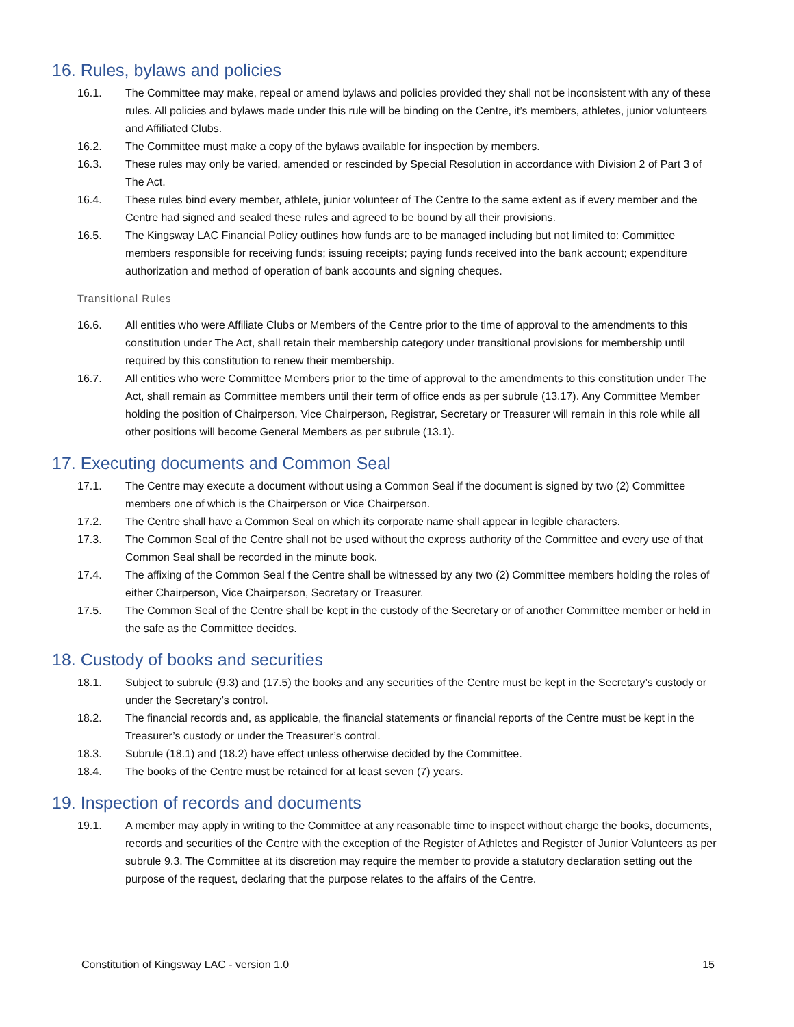16. Rules, bylaws and policies
16.1. The Committee may make, repeal or amend bylaws and policies provided they shall not be inconsistent with any of these rules. All policies and bylaws made under this rule will be binding on the Centre, it’s members, athletes, junior volunteers and Affiliated Clubs.
16.2. The Committee must make a copy of the bylaws available for inspection by members.
16.3. These rules may only be varied, amended or rescinded by Special Resolution in accordance with Division 2 of Part 3 of The Act.
16.4. These rules bind every member, athlete, junior volunteer of The Centre to the same extent as if every member and the Centre had signed and sealed these rules and agreed to be bound by all their provisions.
16.5. The Kingsway LAC Financial Policy outlines how funds are to be managed including but not limited to: Committee members responsible for receiving funds; issuing receipts; paying funds received into the bank account; expenditure authorization and method of operation of bank accounts and signing cheques.
Transitional Rules
16.6. All entities who were Affiliate Clubs or Members of the Centre prior to the time of approval to the amendments to this constitution under The Act, shall retain their membership category under transitional provisions for membership until required by this constitution to renew their membership.
16.7. All entities who were Committee Members prior to the time of approval to the amendments to this constitution under The Act, shall remain as Committee members until their term of office ends as per subrule (13.17). Any Committee Member holding the position of Chairperson, Vice Chairperson, Registrar, Secretary or Treasurer will remain in this role while all other positions will become General Members as per subrule (13.1).
17. Executing documents and Common Seal
17.1. The Centre may execute a document without using a Common Seal if the document is signed by two (2) Committee members one of which is the Chairperson or Vice Chairperson.
17.2. The Centre shall have a Common Seal on which its corporate name shall appear in legible characters.
17.3. The Common Seal of the Centre shall not be used without the express authority of the Committee and every use of that Common Seal shall be recorded in the minute book.
17.4. The affixing of the Common Seal f the Centre shall be witnessed by any two (2) Committee members holding the roles of either Chairperson, Vice Chairperson, Secretary or Treasurer.
17.5. The Common Seal of the Centre shall be kept in the custody of the Secretary or of another Committee member or held in the safe as the Committee decides.
18. Custody of books and securities
18.1. Subject to subrule (9.3) and (17.5) the books and any securities of the Centre must be kept in the Secretary’s custody or under the Secretary’s control.
18.2. The financial records and, as applicable, the financial statements or financial reports of the Centre must be kept in the Treasurer’s custody or under the Treasurer’s control.
18.3. Subrule (18.1) and (18.2) have effect unless otherwise decided by the Committee.
18.4. The books of the Centre must be retained for at least seven (7) years.
19. Inspection of records and documents
19.1. A member may apply in writing to the Committee at any reasonable time to inspect without charge the books, documents, records and securities of the Centre with the exception of the Register of Athletes and Register of Junior Volunteers as per subrule 9.3. The Committee at its discretion may require the member to provide a statutory declaration setting out the purpose of the request, declaring that the purpose relates to the affairs of the Centre.
Constitution of Kingsway LAC - version 1.0 15